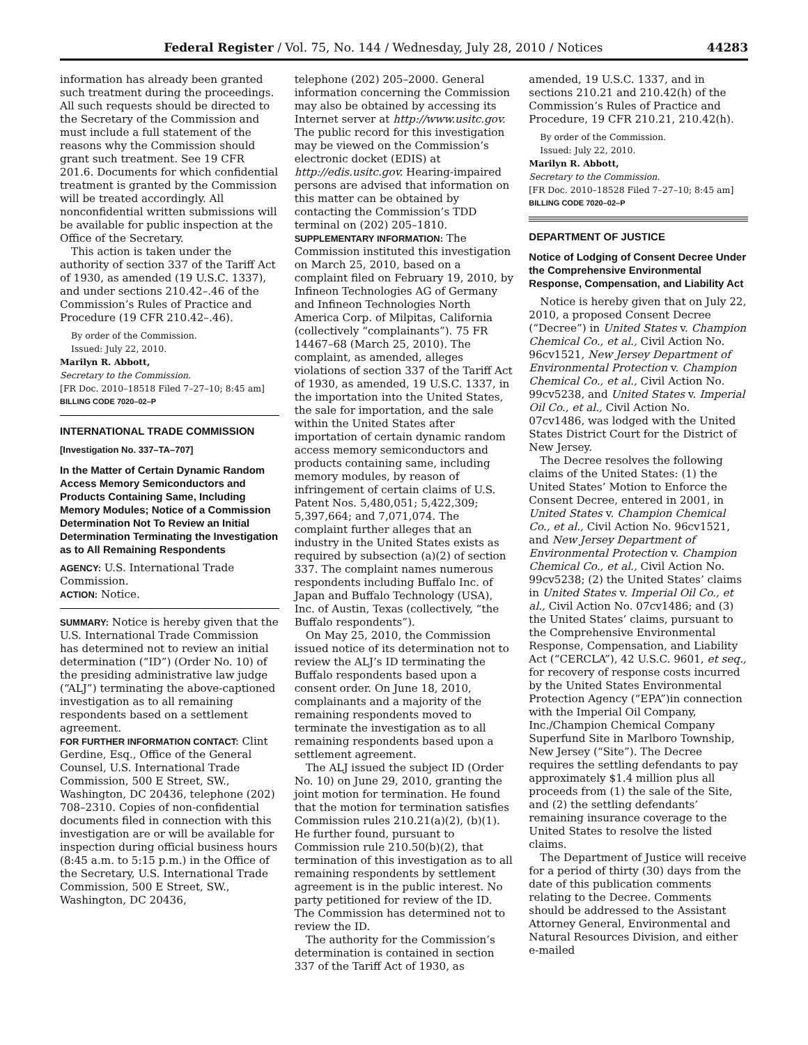Federal Register / Vol. 75, No. 144 / Wednesday, July 28, 2010 / Notices 44283
information has already been granted such treatment during the proceedings. All such requests should be directed to the Secretary of the Commission and must include a full statement of the reasons why the Commission should grant such treatment. See 19 CFR 201.6. Documents for which confidential treatment is granted by the Commission will be treated accordingly. All nonconfidential written submissions will be available for public inspection at the Office of the Secretary.
This action is taken under the authority of section 337 of the Tariff Act of 1930, as amended (19 U.S.C. 1337), and under sections 210.42–.46 of the Commission’s Rules of Practice and Procedure (19 CFR 210.42–.46).
By order of the Commission.
Issued: July 22, 2010.
Marilyn R. Abbott,
Secretary to the Commission.
[FR Doc. 2010–18518 Filed 7–27–10; 8:45 am]
BILLING CODE 7020–02–P
INTERNATIONAL TRADE COMMISSION
[Investigation No. 337–TA–707]
In the Matter of Certain Dynamic Random Access Memory Semiconductors and Products Containing Same, Including Memory Modules; Notice of a Commission Determination Not To Review an Initial Determination Terminating the Investigation as to All Remaining Respondents
AGENCY: U.S. International Trade Commission.
ACTION: Notice.
SUMMARY: Notice is hereby given that the U.S. International Trade Commission has determined not to review an initial determination (“ID”) (Order No. 10) of the presiding administrative law judge (“ALJ”) terminating the above-captioned investigation as to all remaining respondents based on a settlement agreement.
FOR FURTHER INFORMATION CONTACT: Clint Gerdine, Esq., Office of the General Counsel, U.S. International Trade Commission, 500 E Street, SW., Washington, DC 20436, telephone (202) 708–2310. Copies of non-confidential documents filed in connection with this investigation are or will be available for inspection during official business hours (8:45 a.m. to 5:15 p.m.) in the Office of the Secretary, U.S. International Trade Commission, 500 E Street, SW., Washington, DC 20436,
telephone (202) 205–2000. General information concerning the Commission may also be obtained by accessing its Internet server at http://www.usitc.gov. The public record for this investigation may be viewed on the Commission’s electronic docket (EDIS) at http://edis.usitc.gov. Hearing-impaired persons are advised that information on this matter can be obtained by contacting the Commission’s TDD terminal on (202) 205–1810.
SUPPLEMENTARY INFORMATION: The Commission instituted this investigation on March 25, 2010, based on a complaint filed on February 19, 2010, by Infineon Technologies AG of Germany and Infineon Technologies North America Corp. of Milpitas, California (collectively “complainants”). 75 FR 14467–68 (March 25, 2010). The complaint, as amended, alleges violations of section 337 of the Tariff Act of 1930, as amended, 19 U.S.C. 1337, in the importation into the United States, the sale for importation, and the sale within the United States after importation of certain dynamic random access memory semiconductors and products containing same, including memory modules, by reason of infringement of certain claims of U.S. Patent Nos. 5,480,051; 5,422,309; 5,397,664; and 7,071,074. The complaint further alleges that an industry in the United States exists as required by subsection (a)(2) of section 337. The complaint names numerous respondents including Buffalo Inc. of Japan and Buffalo Technology (USA), Inc. of Austin, Texas (collectively, “the Buffalo respondents”).
On May 25, 2010, the Commission issued notice of its determination not to review the ALJ’s ID terminating the Buffalo respondents based upon a consent order. On June 18, 2010, complainants and a majority of the remaining respondents moved to terminate the investigation as to all remaining respondents based upon a settlement agreement.
The ALJ issued the subject ID (Order No. 10) on June 29, 2010, granting the joint motion for termination. He found that the motion for termination satisfies Commission rules 210.21(a)(2), (b)(1). He further found, pursuant to Commission rule 210.50(b)(2), that termination of this investigation as to all remaining respondents by settlement agreement is in the public interest. No party petitioned for review of the ID. The Commission has determined not to review the ID.
The authority for the Commission’s determination is contained in section 337 of the Tariff Act of 1930, as
amended, 19 U.S.C. 1337, and in sections 210.21 and 210.42(h) of the Commission’s Rules of Practice and Procedure, 19 CFR 210.21, 210.42(h).
By order of the Commission.
Issued: July 22, 2010.
Marilyn R. Abbott,
Secretary to the Commission.
[FR Doc. 2010–18528 Filed 7–27–10; 8:45 am]
BILLING CODE 7020–02–P
DEPARTMENT OF JUSTICE
Notice of Lodging of Consent Decree Under the Comprehensive Environmental Response, Compensation, and Liability Act
Notice is hereby given that on July 22, 2010, a proposed Consent Decree (“Decree”) in United States v. Champion Chemical Co., et al., Civil Action No. 96cv1521, New Jersey Department of Environmental Protection v. Champion Chemical Co., et al., Civil Action No. 99cv5238, and United States v. Imperial Oil Co., et al., Civil Action No. 07cv1486, was lodged with the United States District Court for the District of New Jersey.
The Decree resolves the following claims of the United States: (1) the United States’ Motion to Enforce the Consent Decree, entered in 2001, in United States v. Champion Chemical Co., et al., Civil Action No. 96cv1521, and New Jersey Department of Environmental Protection v. Champion Chemical Co., et al., Civil Action No. 99cv5238; (2) the United States’ claims in United States v. Imperial Oil Co., et al., Civil Action No. 07cv1486; and (3) the United States’ claims, pursuant to the Comprehensive Environmental Response, Compensation, and Liability Act (“CERCLA”), 42 U.S.C. 9601, et seq., for recovery of response costs incurred by the United States Environmental Protection Agency (“EPA”)in connection with the Imperial Oil Company, Inc./Champion Chemical Company Superfund Site in Marlboro Township, New Jersey (“Site”). The Decree requires the settling defendants to pay approximately $1.4 million plus all proceeds from (1) the sale of the Site, and (2) the settling defendants’ remaining insurance coverage to the United States to resolve the listed claims.
The Department of Justice will receive for a period of thirty (30) days from the date of this publication comments relating to the Decree. Comments should be addressed to the Assistant Attorney General, Environmental and Natural Resources Division, and either e-mailed